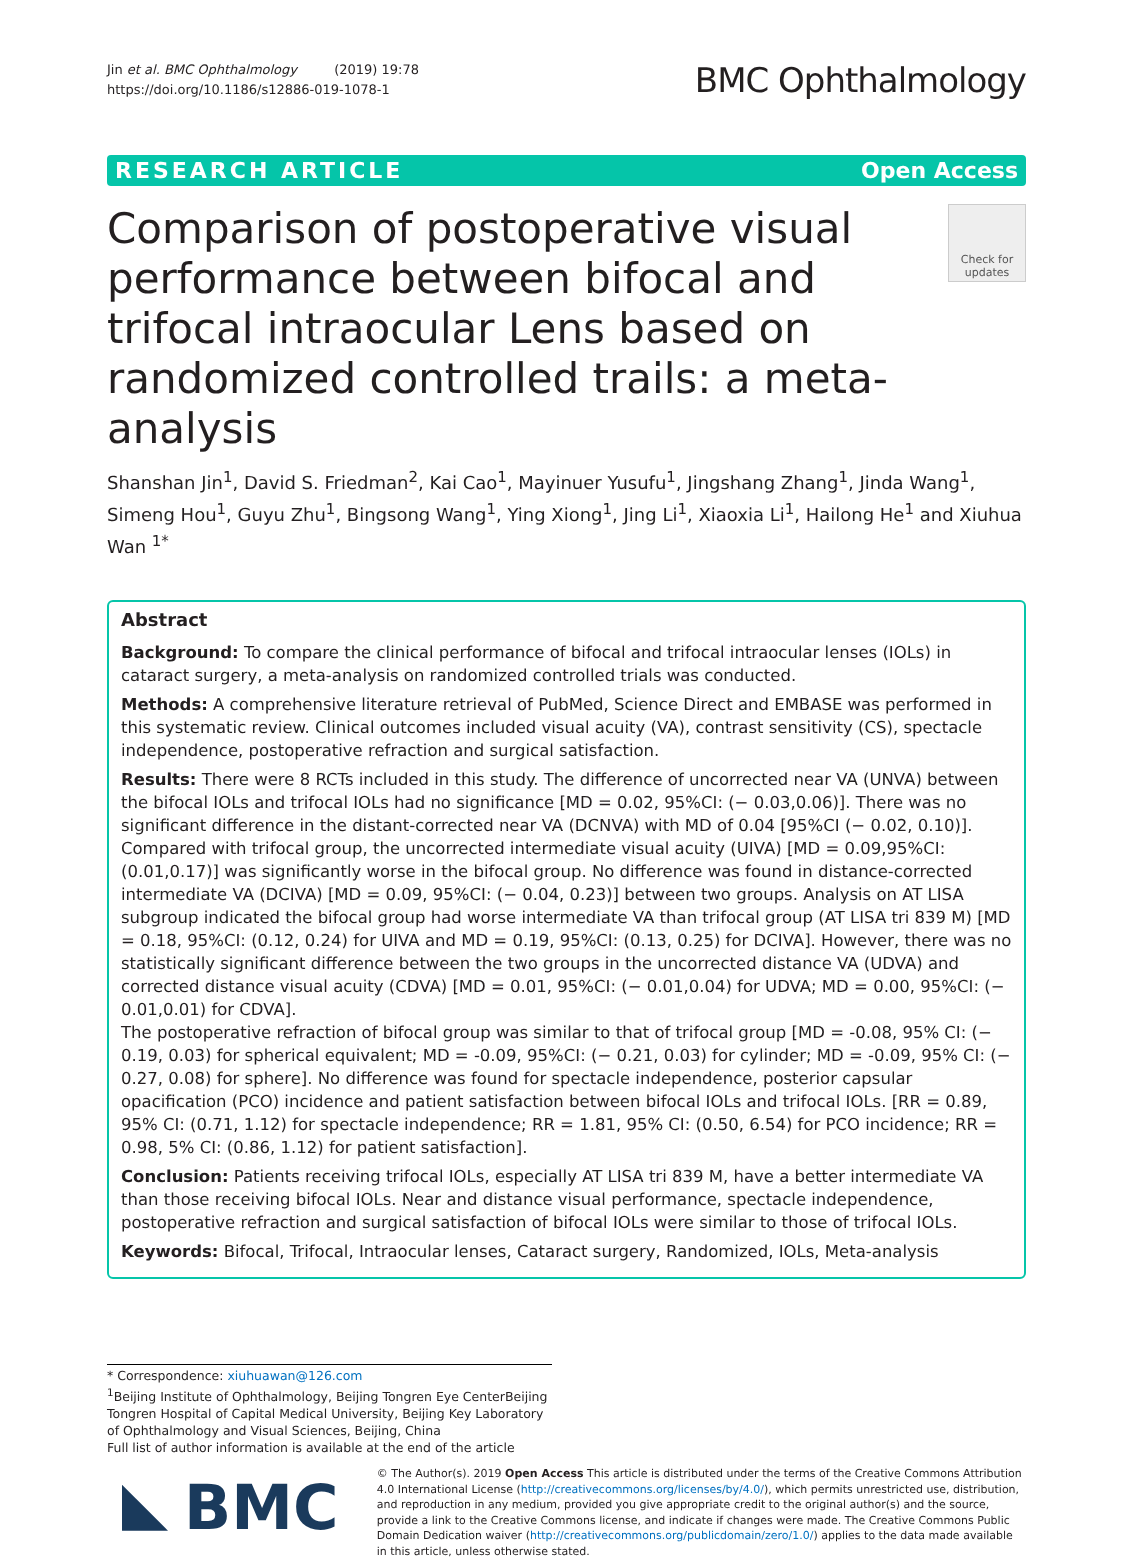Jin et al. BMC Ophthalmology (2019) 19:78
https://doi.org/10.1186/s12886-019-1078-1
BMC Ophthalmology
RESEARCH ARTICLE Open Access
Comparison of postoperative visual performance between bifocal and trifocal intraocular Lens based on randomized controlled trails: a meta-analysis
Check for updates
Shanshan Jin<sup>1</sup>, David S. Friedman<sup>2</sup>, Kai Cao<sup>1</sup>, Mayinuer Yusufu<sup>1</sup>, Jingshang Zhang<sup>1</sup>, Jinda Wang<sup>1</sup>, Simeng Hou<sup>1</sup>, Guyu Zhu<sup>1</sup>, Bingsong Wang<sup>1</sup>, Ying Xiong<sup>1</sup>, Jing Li<sup>1</sup>, Xiaoxia Li<sup>1</sup>, Hailong He<sup>1</sup> and Xiuhua Wan <sup>1*</sup>
Abstract
Background: To compare the clinical performance of bifocal and trifocal intraocular lenses (IOLs) in cataract surgery, a meta-analysis on randomized controlled trials was conducted.
Methods: A comprehensive literature retrieval of PubMed, Science Direct and EMBASE was performed in this systematic review. Clinical outcomes included visual acuity (VA), contrast sensitivity (CS), spectacle independence, postoperative refraction and surgical satisfaction.
Results: There were 8 RCTs included in this study. The difference of uncorrected near VA (UNVA) between the bifocal IOLs and trifocal IOLs had no significance [MD = 0.02, 95%CI: (− 0.03,0.06)]. There was no significant difference in the distant-corrected near VA (DCNVA) with MD of 0.04 [95%CI (− 0.02, 0.10)]. Compared with trifocal group, the uncorrected intermediate visual acuity (UIVA) [MD = 0.09,95%CI:(0.01,0.17)] was significantly worse in the bifocal group. No difference was found in distance-corrected intermediate VA (DCIVA) [MD = 0.09, 95%CI: (− 0.04, 0.23)] between two groups. Analysis on AT LISA subgroup indicated the bifocal group had worse intermediate VA than trifocal group (AT LISA tri 839 M) [MD = 0.18, 95%CI: (0.12, 0.24) for UIVA and MD = 0.19, 95%CI: (0.13, 0.25) for DCIVA]. However, there was no statistically significant difference between the two groups in the uncorrected distance VA (UDVA) and corrected distance visual acuity (CDVA) [MD = 0.01, 95%CI: (− 0.01,0.04) for UDVA; MD = 0.00, 95%CI: (− 0.01,0.01) for CDVA].
The postoperative refraction of bifocal group was similar to that of trifocal group [MD = -0.08, 95% CI: (− 0.19, 0.03) for spherical equivalent; MD = -0.09, 95%CI: (− 0.21, 0.03) for cylinder; MD = -0.09, 95% CI: (− 0.27, 0.08) for sphere]. No difference was found for spectacle independence, posterior capsular opacification (PCO) incidence and patient satisfaction between bifocal IOLs and trifocal IOLs. [RR = 0.89, 95% CI: (0.71, 1.12) for spectacle independence; RR = 1.81, 95% CI: (0.50, 6.54) for PCO incidence; RR = 0.98, 5% CI: (0.86, 1.12) for patient satisfaction].
Conclusion: Patients receiving trifocal IOLs, especially AT LISA tri 839 M, have a better intermediate VA than those receiving bifocal IOLs. Near and distance visual performance, spectacle independence, postoperative refraction and surgical satisfaction of bifocal IOLs were similar to those of trifocal IOLs.
Keywords: Bifocal, Trifocal, Intraocular lenses, Cataract surgery, Randomized, IOLs, Meta-analysis
* Correspondence: xiuhuawan@126.com
<sup>1</sup> Beijing Institute of Ophthalmology, Beijing Tongren Eye CenterBeijing Tongren Hospital of Capital Medical University, Beijing Key Laboratory of Ophthalmology and Visual Sciences, Beijing, China
Full list of author information is available at the end of the article
BMC
© The Author(s). 2019 Open Access This article is distributed under the terms of the Creative Commons Attribution 4.0 International License (http://creativecommons.org/licenses/by/4.0/), which permits unrestricted use, distribution, and reproduction in any medium, provided you give appropriate credit to the original author(s) and the source, provide a link to the Creative Commons license, and indicate if changes were made. The Creative Commons Public Domain Dedication waiver (http://creativecommons.org/publicdomain/zero/1.0/) applies to the data made available in this article, unless otherwise stated.